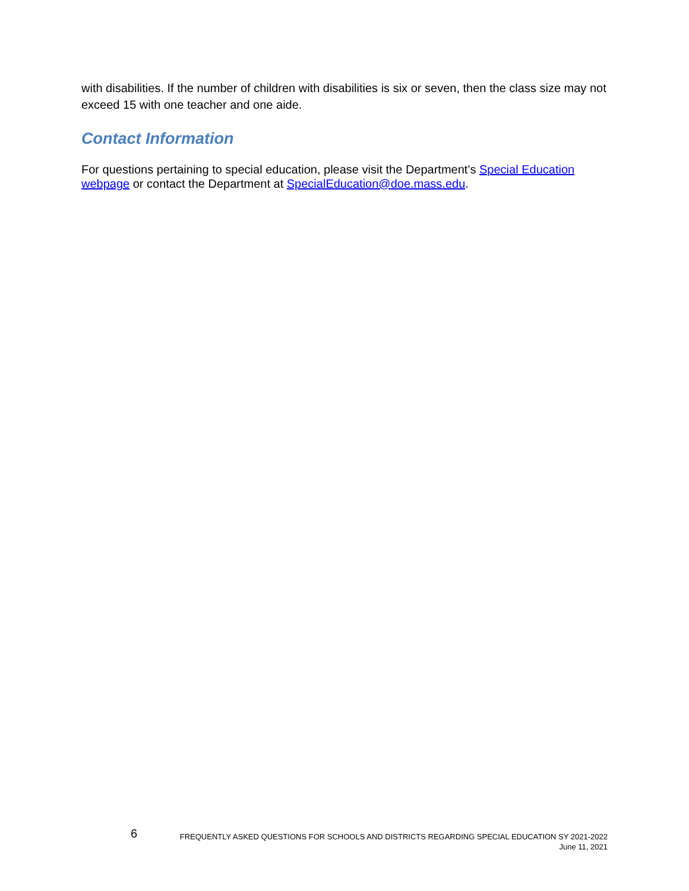with disabilities. If the number of children with disabilities is six or seven, then the class size may not exceed 15 with one teacher and one aide.
Contact Information
For questions pertaining to special education, please visit the Department’s Special Education webpage or contact the Department at SpecialEducation@doe.mass.edu.
6
FREQUENTLY ASKED QUESTIONS FOR SCHOOLS AND DISTRICTS REGARDING SPECIAL EDUCATION SY 2021-2022
June 11, 2021